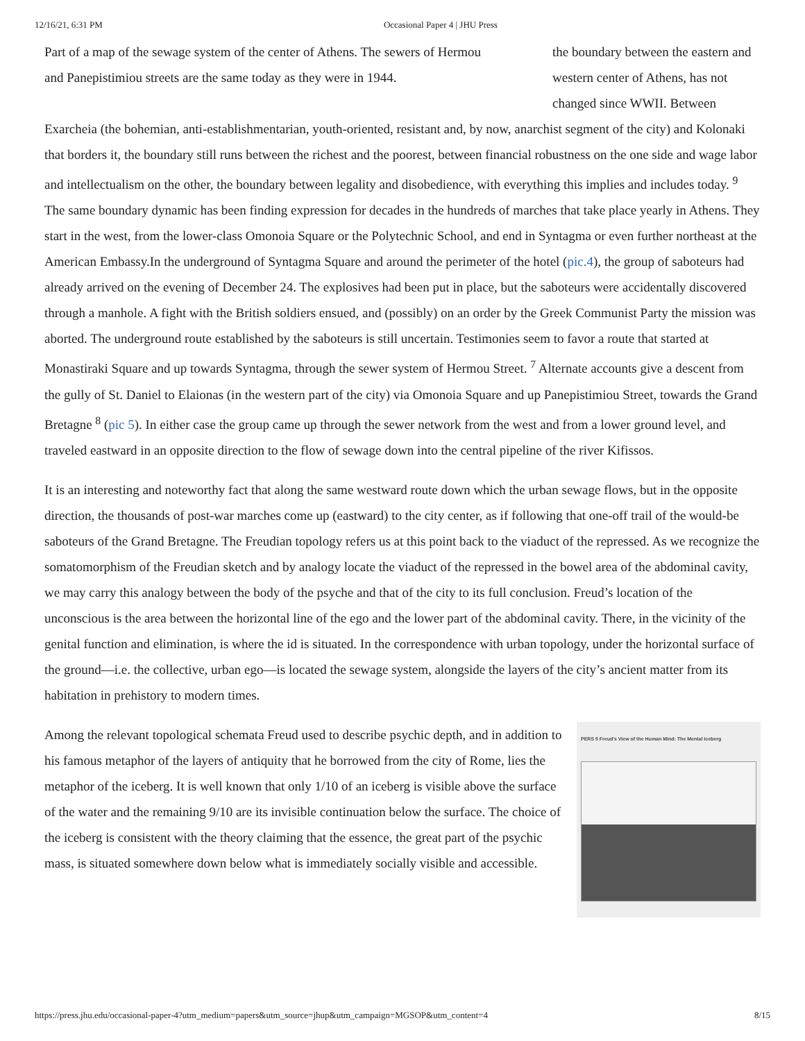12/16/21, 6:31 PM Occasional Paper 4 | JHU Press
Part of a map of the sewage system of the center of Athens. The sewers of Hermou
and Panepistimiou streets are the same today as they were in 1944.
the boundary between the eastern and western center of Athens, has not changed since WWII. Between
Exarcheia (the bohemian, anti-establishmentarian, youth-oriented, resistant and, by now, anarchist segment of the city) and Kolonaki that borders it, the boundary still runs between the richest and the poorest, between financial robustness on the one side and wage labor and intellectualism on the other, the boundary between legality and disobedience, with everything this implies and includes today. <sup>9</sup> The same boundary dynamic has been finding expression for decades in the hundreds of marches that take place yearly in Athens. They start in the west, from the lower-class Omonoia Square or the Polytechnic School, and end in Syntagma or even further northeast at the American Embassy.In the underground of Syntagma Square and around the perimeter of the hotel (pic.4), the group of saboteurs had already arrived on the evening of December 24. The explosives had been put in place, but the saboteurs were accidentally discovered through a manhole. A fight with the British soldiers ensued, and (possibly) on an order by the Greek Communist Party the mission was aborted. The underground route established by the saboteurs is still uncertain. Testimonies seem to favor a route that started at Monastiraki Square and up towards Syntagma, through the sewer system of Hermou Street. <sup>7</sup> Alternate accounts give a descent from the gully of St. Daniel to Elaionas (in the western part of the city) via Omonoia Square and up Panepistimiou Street, towards the Grand Bretagne <sup>8</sup> (pic 5). In either case the group came up through the sewer network from the west and from a lower ground level, and traveled eastward in an opposite direction to the flow of sewage down into the central pipeline of the river Kifissos.
It is an interesting and noteworthy fact that along the same westward route down which the urban sewage flows, but in the opposite direction, the thousands of post-war marches come up (eastward) to the city center, as if following that one-off trail of the would-be saboteurs of the Grand Bretagne. The Freudian topology refers us at this point back to the viaduct of the repressed. As we recognize the somatomorphism of the Freudian sketch and by analogy locate the viaduct of the repressed in the bowel area of the abdominal cavity, we may carry this analogy between the body of the psyche and that of the city to its full conclusion. Freud’s location of the unconscious is the area between the horizontal line of the ego and the lower part of the abdominal cavity. There, in the vicinity of the genital function and elimination, is where the id is situated. In the correspondence with urban topology, under the horizontal surface of the ground—i.e. the collective, urban ego—is located the sewage system, alongside the layers of the city’s ancient matter from its habitation in prehistory to modern times.
PERS 5 Freud's View of the Human Mind: The Mental Iceberg
Among the relevant topological schemata Freud used to describe psychic depth, and in addition to his famous metaphor of the layers of antiquity that he borrowed from the city of Rome, lies the metaphor of the iceberg. It is well known that only 1/10 of an iceberg is visible above the surface of the water and the remaining 9/10 are its invisible continuation below the surface. The choice of the iceberg is consistent with the theory claiming that the essence, the great part of the psychic mass, is situated somewhere down below what is immediately socially visible and accessible.
https://press.jhu.edu/occasional-paper-4?utm_medium=papers&utm_source=jhup&utm_campaign=MGSOP&utm_content=4 8/15